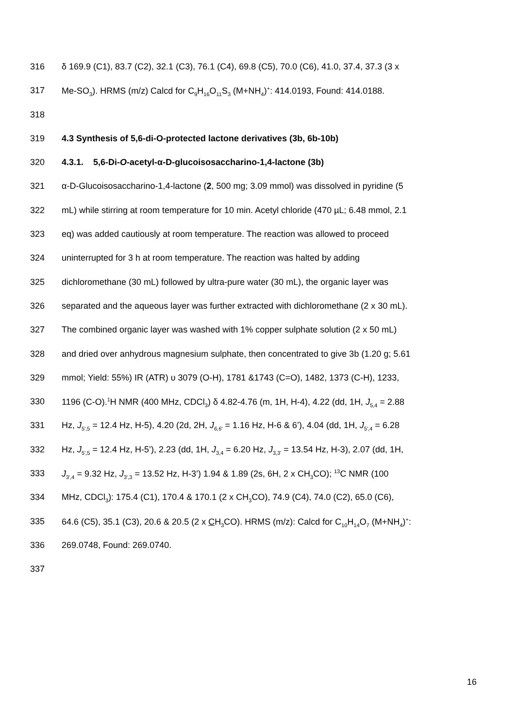316 δ 169.9 (C1), 83.7 (C2), 32.1 (C3), 76.1 (C4), 69.8 (C5), 70.0 (C6), 41.0, 37.4, 37.3 (3 x
317 Me-SO<sub>3</sub>). HRMS (m/z) Calcd for C<sub>9</sub>H<sub>16</sub>O<sub>11</sub>S<sub>3</sub> (M+NH<sub>4</sub>)<sup>+</sup>: 414.0193, Found: 414.0188.
318
319 4.3 Synthesis of 5,6-di-O-protected lactone derivatives (3b, 6b-10b)
320 4.3.1. 5,6-Di-O-acetyl-α-D-glucoisosaccharino-1,4-lactone (3b)
321 α-D-Glucoisosaccharino-1,4-lactone (2, 500 mg; 3.09 mmol) was dissolved in pyridine (5
322 mL) while stirring at room temperature for 10 min. Acetyl chloride (470 µL; 6.48 mmol, 2.1
323 eq) was added cautiously at room temperature. The reaction was allowed to proceed
324 uninterrupted for 3 h at room temperature. The reaction was halted by adding
325 dichloromethane (30 mL) followed by ultra-pure water (30 mL), the organic layer was
326 separated and the aqueous layer was further extracted with dichloromethane (2 x 30 mL).
327 The combined organic layer was washed with 1% copper sulphate solution (2 x 50 mL)
328 and dried over anhydrous magnesium sulphate, then concentrated to give 3b (1.20 g; 5.61
329 mmol; Yield: 55%) IR (ATR) υ 3079 (O-H), 1781 &1743 (C=O), 1482, 1373 (C-H), 1233,
330 1196 (C-O).<sup>1</sup>H NMR (400 MHz, CDCl<sub>3</sub>) δ 4.82-4.76 (m, 1H, H-4), 4.22 (dd, 1H, J<sub>5,4</sub> = 2.88
331 Hz, J<sub>5',5</sub> = 12.4 Hz, H-5), 4.20 (2d, 2H, J<sub>6,6'</sub> = 1.16 Hz, H-6 & 6’), 4.04 (dd, 1H, J<sub>5',4</sub> = 6.28
332 Hz, J<sub>5',5</sub> = 12.4 Hz, H-5’), 2.23 (dd, 1H, J<sub>3,4</sub> = 6.20 Hz, J<sub>3,3'</sub> = 13.54 Hz, H-3), 2.07 (dd, 1H,
333 J<sub>3',4</sub> = 9.32 Hz, J<sub>3',3</sub> = 13.52 Hz, H-3’) 1.94 & 1.89 (2s, 6H, 2 x CH<sub>3</sub>CO); <sup>13</sup>C NMR (100
334 MHz, CDCl<sub>3</sub>): 175.4 (C1), 170.4 & 170.1 (2 x CH<sub>3</sub>CO), 74.9 (C4), 74.0 (C2), 65.0 (C6),
335 64.6 (C5), 35.1 (C3), 20.6 & 20.5 (2 x CH<sub>3</sub>CO). HRMS (m/z): Calcd for C<sub>10</sub>H<sub>14</sub>O<sub>7</sub> (M+NH<sub>4</sub>)<sup>+</sup>:
336 269.0748, Found: 269.0740.
337
16